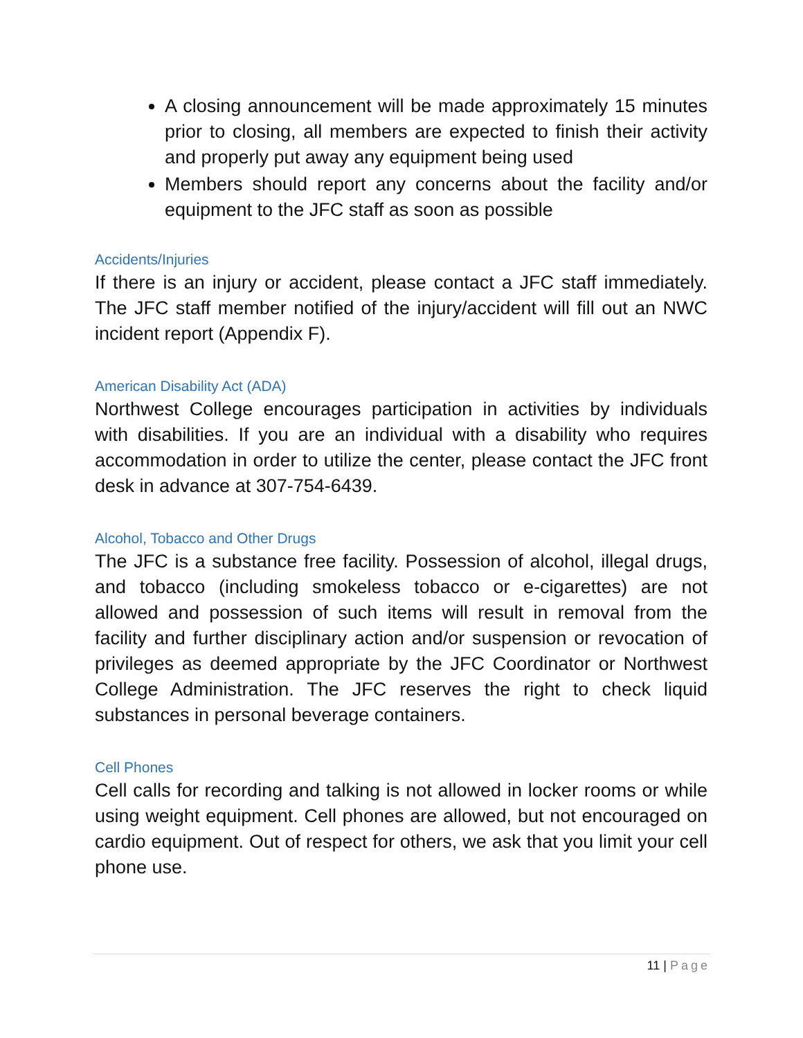A closing announcement will be made approximately 15 minutes prior to closing, all members are expected to finish their activity and properly put away any equipment being used
Members should report any concerns about the facility and/or equipment to the JFC staff as soon as possible
Accidents/Injuries
If there is an injury or accident, please contact a JFC staff immediately. The JFC staff member notified of the injury/accident will fill out an NWC incident report (Appendix F).
American Disability Act (ADA)
Northwest College encourages participation in activities by individuals with disabilities. If you are an individual with a disability who requires accommodation in order to utilize the center, please contact the JFC front desk in advance at 307-754-6439.
Alcohol, Tobacco and Other Drugs
The JFC is a substance free facility. Possession of alcohol, illegal drugs, and tobacco (including smokeless tobacco or e-cigarettes) are not allowed and possession of such items will result in removal from the facility and further disciplinary action and/or suspension or revocation of privileges as deemed appropriate by the JFC Coordinator or Northwest College Administration. The JFC reserves the right to check liquid substances in personal beverage containers.
Cell Phones
Cell calls for recording and talking is not allowed in locker rooms or while using weight equipment. Cell phones are allowed, but not encouraged on cardio equipment. Out of respect for others, we ask that you limit your cell phone use.
11 | Page